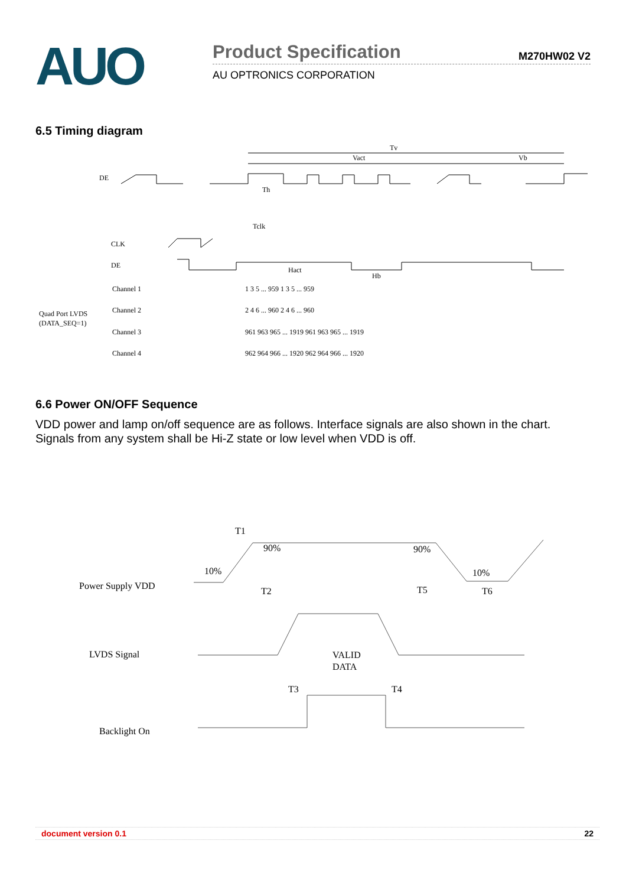AUO
Product Specification M270HW02 V2
AU OPTRONICS CORPORATION
6.5 Timing diagram
Tv
Vact
Vb
DE
Th
Tclk
CLK
DE
Hact
Hb
Channel 1
Channel 2
Channel 3
Channel 4
Quad Port LVDS
(DATA_SEQ=1)
1 3 5 ... 959 1 3 5 ... 959
2 4 6 ... 960 2 4 6 ... 960
961 963 965 ... 1919 961 963 965 ... 1919
962 964 966 ... 1920 962 964 966 ... 1920
6.6 Power ON/OFF Sequence
VDD power and lamp on/off sequence are as follows. Interface signals are also shown in the chart. Signals from any system shall be Hi-Z state or low level when VDD is off.
T1
90%
90%
10%
10%
Power Supply VDD
T2
T5
T6
LVDS Signal
VALID
DATA
T3
T4
Backlight On
document version 0.1 22